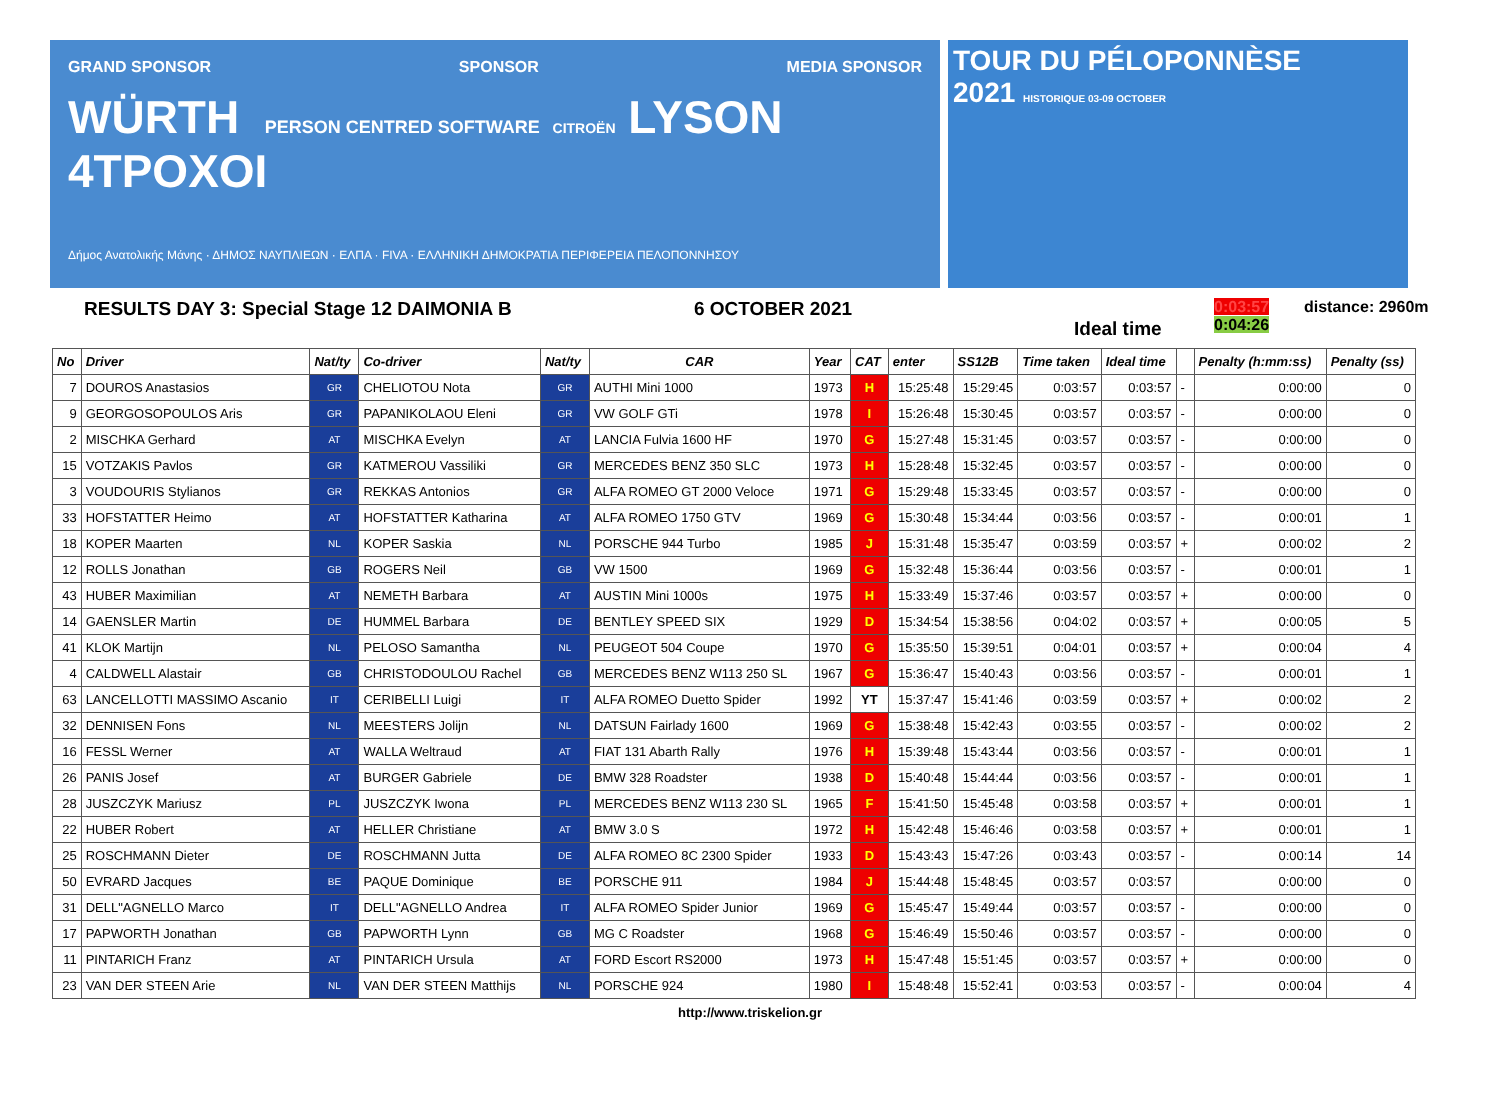GRAND SPONSOR SPONSOR MEDIA SPONSOR
WÜRTH PERSON CENTRED SOFTWARE CITROËN LYSON 4TPOXOI
Δήμος Ανατολικής Μάνης · ΔΗΜΟΣ ΝΑΥΠΛΙΕΩΝ · ΕΛΠΑ · FIVA · ΕΛΛΗΝΙΚΗ ΔΗΜΟΚΡΑΤΙΑ ΠΕΡΙΦΕΡΕΙΑ ΠΕΛΟΠΟΝΝΗΣΟΥ
TOUR DU PÉLOPONNÈSE
2021 HISTORIQUE 03-09 OCTOBER
RESULTS DAY 3: Special Stage 12 DAIMONIA B 6 OCTOBER 2021
Ideal time
0:03:57
0:04:26
distance: 2960m
| No | Driver | Nat/ty | Co-driver | Nat/ty | CAR | Year | CAT | enter | SS12B | Time taken | Ideal time | | Penalty (h:mm:ss) | Penalty (ss) |
| --- | --- | --- | --- | --- | --- | --- | --- | --- | --- | --- | --- | --- | --- | --- |
| 7 | DOUROS Anastasios | GR | CHELIOTOU Nota | GR | AUTHI Mini 1000 | 1973 | H | 15:25:48 | 15:29:45 | 0:03:57 | 0:03:57 | - | 0:00:00 | 0 |
| 9 | GEORGOSOPOULOS Aris | GR | PAPANIKOLAOU Eleni | GR | VW GOLF GTi | 1978 | I | 15:26:48 | 15:30:45 | 0:03:57 | 0:03:57 | - | 0:00:00 | 0 |
| 2 | MISCHKA Gerhard | AT | MISCHKA Evelyn | AT | LANCIA Fulvia 1600 HF | 1970 | G | 15:27:48 | 15:31:45 | 0:03:57 | 0:03:57 | - | 0:00:00 | 0 |
| 15 | VOTZAKIS Pavlos | GR | KATMEROU Vassiliki | GR | MERCEDES BENZ 350 SLC | 1973 | H | 15:28:48 | 15:32:45 | 0:03:57 | 0:03:57 | - | 0:00:00 | 0 |
| 3 | VOUDOURIS Stylianos | GR | REKKAS Antonios | GR | ALFA ROMEO GT 2000 Veloce | 1971 | G | 15:29:48 | 15:33:45 | 0:03:57 | 0:03:57 | - | 0:00:00 | 0 |
| 33 | HOFSTATTER Heimo | AT | HOFSTATTER Katharina | AT | ALFA ROMEO 1750 GTV | 1969 | G | 15:30:48 | 15:34:44 | 0:03:56 | 0:03:57 | - | 0:00:01 | 1 |
| 18 | KOPER Maarten | NL | KOPER Saskia | NL | PORSCHE 944 Turbo | 1985 | J | 15:31:48 | 15:35:47 | 0:03:59 | 0:03:57 | + | 0:00:02 | 2 |
| 12 | ROLLS Jonathan | GB | ROGERS Neil | GB | VW 1500 | 1969 | G | 15:32:48 | 15:36:44 | 0:03:56 | 0:03:57 | - | 0:00:01 | 1 |
| 43 | HUBER Maximilian | AT | NEMETH Barbara | AT | AUSTIN Mini 1000s | 1975 | H | 15:33:49 | 15:37:46 | 0:03:57 | 0:03:57 | + | 0:00:00 | 0 |
| 14 | GAENSLER Martin | DE | HUMMEL Barbara | DE | BENTLEY SPEED SIX | 1929 | D | 15:34:54 | 15:38:56 | 0:04:02 | 0:03:57 | + | 0:00:05 | 5 |
| 41 | KLOK Martijn | NL | PELOSO Samantha | NL | PEUGEOT 504 Coupe | 1970 | G | 15:35:50 | 15:39:51 | 0:04:01 | 0:03:57 | + | 0:00:04 | 4 |
| 4 | CALDWELL Alastair | GB | CHRISTODOULOU Rachel | GB | MERCEDES BENZ W113 250 SL | 1967 | G | 15:36:47 | 15:40:43 | 0:03:56 | 0:03:57 | - | 0:00:01 | 1 |
| 63 | LANCELLOTTI MASSIMO Ascanio | IT | CERIBELLI Luigi | IT | ALFA ROMEO Duetto Spider | 1992 | YT | 15:37:47 | 15:41:46 | 0:03:59 | 0:03:57 | + | 0:00:02 | 2 |
| 32 | DENNISEN Fons | NL | MEESTERS Jolijn | NL | DATSUN Fairlady 1600 | 1969 | G | 15:38:48 | 15:42:43 | 0:03:55 | 0:03:57 | - | 0:00:02 | 2 |
| 16 | FESSL Werner | AT | WALLA Weltraud | AT | FIAT 131 Abarth Rally | 1976 | H | 15:39:48 | 15:43:44 | 0:03:56 | 0:03:57 | - | 0:00:01 | 1 |
| 26 | PANIS Josef | AT | BURGER Gabriele | DE | BMW 328 Roadster | 1938 | D | 15:40:48 | 15:44:44 | 0:03:56 | 0:03:57 | - | 0:00:01 | 1 |
| 28 | JUSZCZYK Mariusz | PL | JUSZCZYK Iwona | PL | MERCEDES BENZ W113 230 SL | 1965 | F | 15:41:50 | 15:45:48 | 0:03:58 | 0:03:57 | + | 0:00:01 | 1 |
| 22 | HUBER Robert | AT | HELLER Christiane | AT | BMW 3.0 S | 1972 | H | 15:42:48 | 15:46:46 | 0:03:58 | 0:03:57 | + | 0:00:01 | 1 |
| 25 | ROSCHMANN Dieter | DE | ROSCHMANN Jutta | DE | ALFA ROMEO 8C 2300 Spider | 1933 | D | 15:43:43 | 15:47:26 | 0:03:43 | 0:03:57 | - | 0:00:14 | 14 |
| 50 | EVRARD Jacques | BE | PAQUE Dominique | BE | PORSCHE 911 | 1984 | J | 15:44:48 | 15:48:45 | 0:03:57 | 0:03:57 | | 0:00:00 | 0 |
| 31 | DELL"AGNELLO Marco | IT | DELL"AGNELLO Andrea | IT | ALFA ROMEO Spider Junior | 1969 | G | 15:45:47 | 15:49:44 | 0:03:57 | 0:03:57 | - | 0:00:00 | 0 |
| 17 | PAPWORTH Jonathan | GB | PAPWORTH Lynn | GB | MG C Roadster | 1968 | G | 15:46:49 | 15:50:46 | 0:03:57 | 0:03:57 | - | 0:00:00 | 0 |
| 11 | PINTARICH Franz | AT | PINTARICH Ursula | AT | FORD Escort RS2000 | 1973 | H | 15:47:48 | 15:51:45 | 0:03:57 | 0:03:57 | + | 0:00:00 | 0 |
| 23 | VAN DER STEEN Arie | NL | VAN DER STEEN Matthijs | NL | PORSCHE 924 | 1980 | I | 15:48:48 | 15:52:41 | 0:03:53 | 0:03:57 | - | 0:00:04 | 4 |
http://www.triskelion.gr